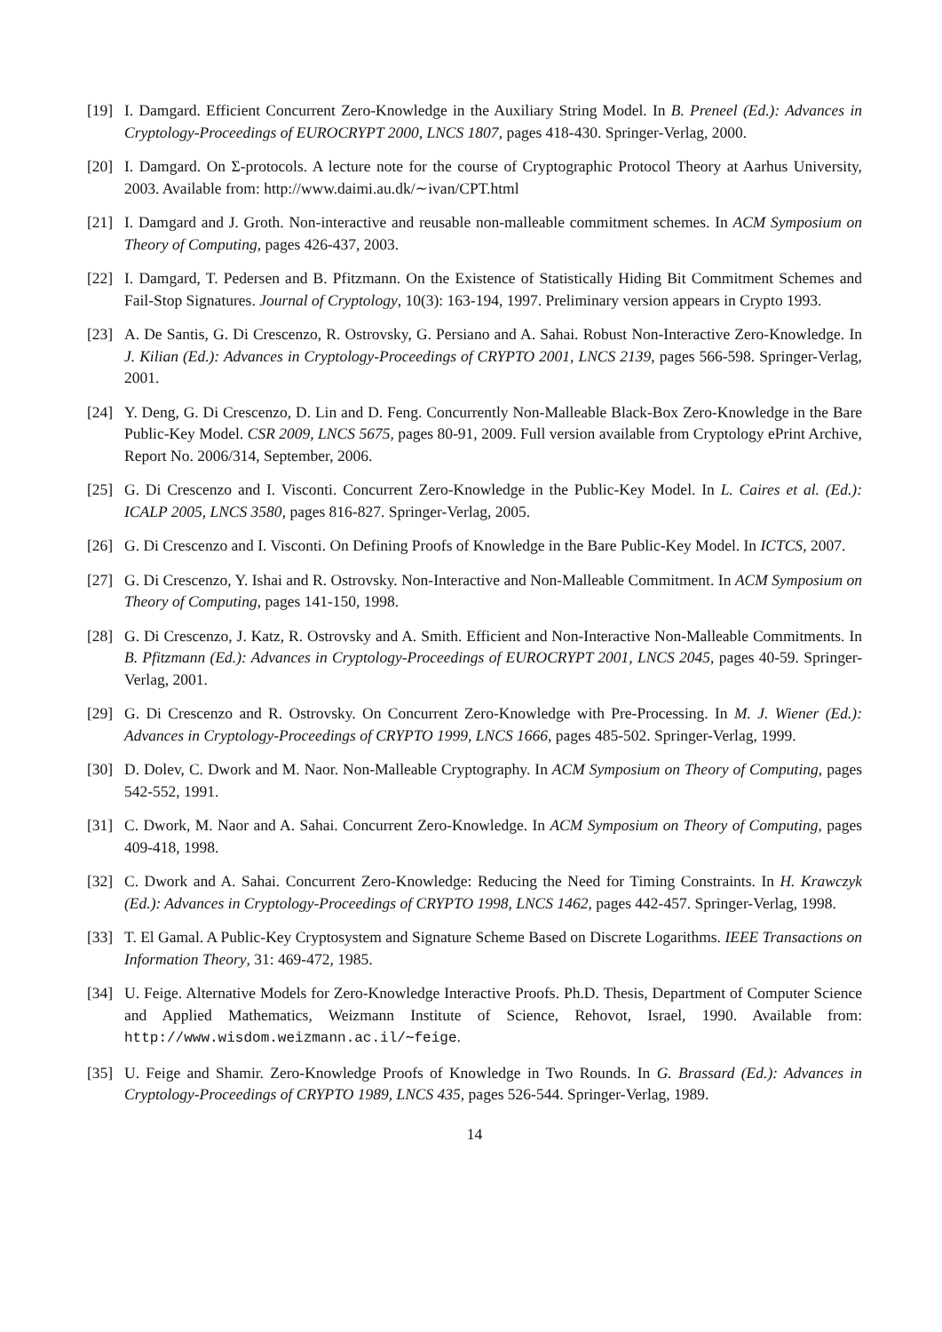[19] I. Damgard. Efficient Concurrent Zero-Knowledge in the Auxiliary String Model. In B. Preneel (Ed.): Advances in Cryptology-Proceedings of EUROCRYPT 2000, LNCS 1807, pages 418-430. Springer-Verlag, 2000.
[20] I. Damgard. On Σ-protocols. A lecture note for the course of Cryptographic Protocol Theory at Aarhus University, 2003. Available from: http://www.daimi.au.dk/∼ivan/CPT.html
[21] I. Damgard and J. Groth. Non-interactive and reusable non-malleable commitment schemes. In ACM Symposium on Theory of Computing, pages 426-437, 2003.
[22] I. Damgard, T. Pedersen and B. Pfitzmann. On the Existence of Statistically Hiding Bit Commitment Schemes and Fail-Stop Signatures. Journal of Cryptology, 10(3): 163-194, 1997. Preliminary version appears in Crypto 1993.
[23] A. De Santis, G. Di Crescenzo, R. Ostrovsky, G. Persiano and A. Sahai. Robust Non-Interactive Zero-Knowledge. In J. Kilian (Ed.): Advances in Cryptology-Proceedings of CRYPTO 2001, LNCS 2139, pages 566-598. Springer-Verlag, 2001.
[24] Y. Deng, G. Di Crescenzo, D. Lin and D. Feng. Concurrently Non-Malleable Black-Box Zero-Knowledge in the Bare Public-Key Model. CSR 2009, LNCS 5675, pages 80-91, 2009. Full version available from Cryptology ePrint Archive, Report No. 2006/314, September, 2006.
[25] G. Di Crescenzo and I. Visconti. Concurrent Zero-Knowledge in the Public-Key Model. In L. Caires et al. (Ed.): ICALP 2005, LNCS 3580, pages 816-827. Springer-Verlag, 2005.
[26] G. Di Crescenzo and I. Visconti. On Defining Proofs of Knowledge in the Bare Public-Key Model. In ICTCS, 2007.
[27] G. Di Crescenzo, Y. Ishai and R. Ostrovsky. Non-Interactive and Non-Malleable Commitment. In ACM Symposium on Theory of Computing, pages 141-150, 1998.
[28] G. Di Crescenzo, J. Katz, R. Ostrovsky and A. Smith. Efficient and Non-Interactive Non-Malleable Commitments. In B. Pfitzmann (Ed.): Advances in Cryptology-Proceedings of EUROCRYPT 2001, LNCS 2045, pages 40-59. Springer-Verlag, 2001.
[29] G. Di Crescenzo and R. Ostrovsky. On Concurrent Zero-Knowledge with Pre-Processing. In M. J. Wiener (Ed.): Advances in Cryptology-Proceedings of CRYPTO 1999, LNCS 1666, pages 485-502. Springer-Verlag, 1999.
[30] D. Dolev, C. Dwork and M. Naor. Non-Malleable Cryptography. In ACM Symposium on Theory of Computing, pages 542-552, 1991.
[31] C. Dwork, M. Naor and A. Sahai. Concurrent Zero-Knowledge. In ACM Symposium on Theory of Computing, pages 409-418, 1998.
[32] C. Dwork and A. Sahai. Concurrent Zero-Knowledge: Reducing the Need for Timing Constraints. In H. Krawczyk (Ed.): Advances in Cryptology-Proceedings of CRYPTO 1998, LNCS 1462, pages 442-457. Springer-Verlag, 1998.
[33] T. El Gamal. A Public-Key Cryptosystem and Signature Scheme Based on Discrete Logarithms. IEEE Transactions on Information Theory, 31: 469-472, 1985.
[34] U. Feige. Alternative Models for Zero-Knowledge Interactive Proofs. Ph.D. Thesis, Department of Computer Science and Applied Mathematics, Weizmann Institute of Science, Rehovot, Israel, 1990. Available from: http://www.wisdom.weizmann.ac.il/∼feige.
[35] U. Feige and Shamir. Zero-Knowledge Proofs of Knowledge in Two Rounds. In G. Brassard (Ed.): Advances in Cryptology-Proceedings of CRYPTO 1989, LNCS 435, pages 526-544. Springer-Verlag, 1989.
14